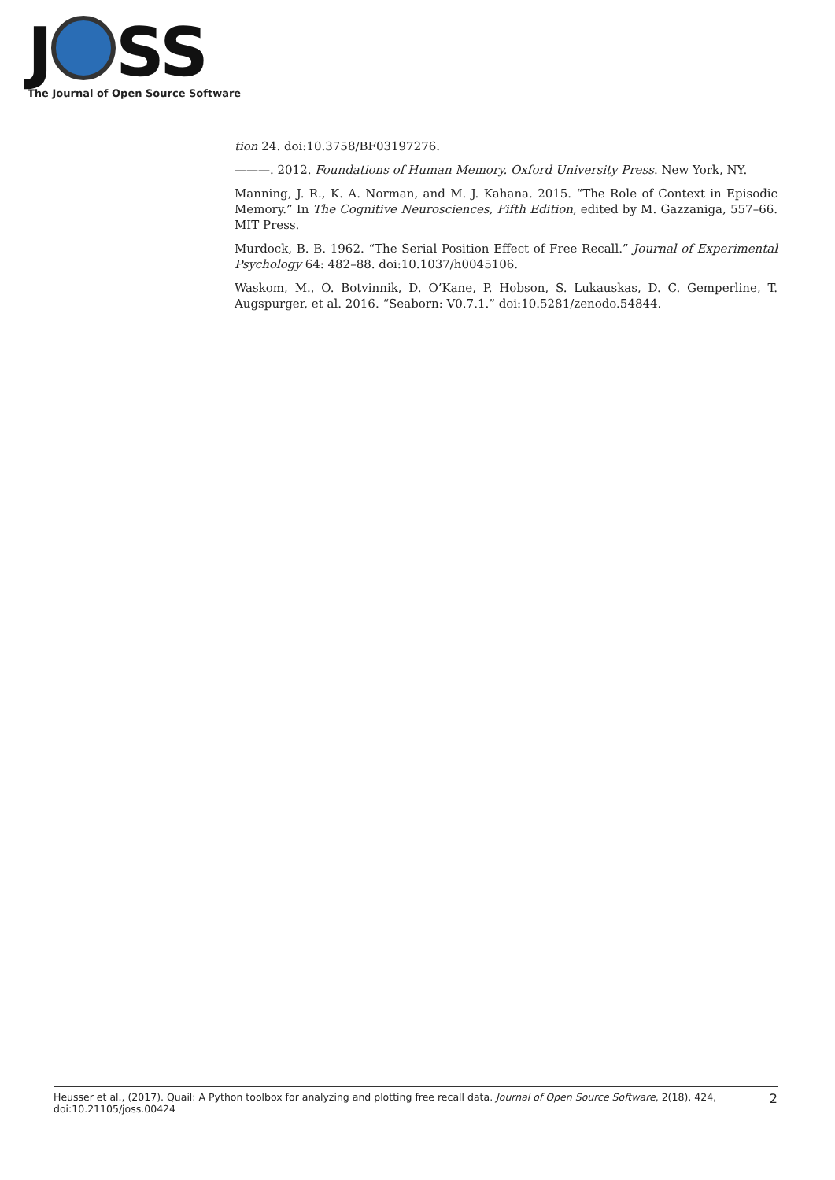J SS
The Journal of Open Source Software
tion 24. doi:10.3758/BF03197276.
———. 2012. Foundations of Human Memory. Oxford University Press. New York, NY.
Manning, J. R., K. A. Norman, and M. J. Kahana. 2015. “The Role of Context in Episodic Memory.” In The Cognitive Neurosciences, Fifth Edition, edited by M. Gazzaniga, 557–66. MIT Press.
Murdock, B. B. 1962. “The Serial Position Effect of Free Recall.” Journal of Experimental Psychology 64: 482–88. doi:10.1037/h0045106.
Waskom, M., O. Botvinnik, D. O’Kane, P. Hobson, S. Lukauskas, D. C. Gemperline, T. Augspurger, et al. 2016. “Seaborn: V0.7.1.” doi:10.5281/zenodo.54844.
Heusser et al., (2017). Quail: A Python toolbox for analyzing and plotting free recall data. Journal of Open Source Software, 2(18), 424, doi:10.21105/joss.00424
2